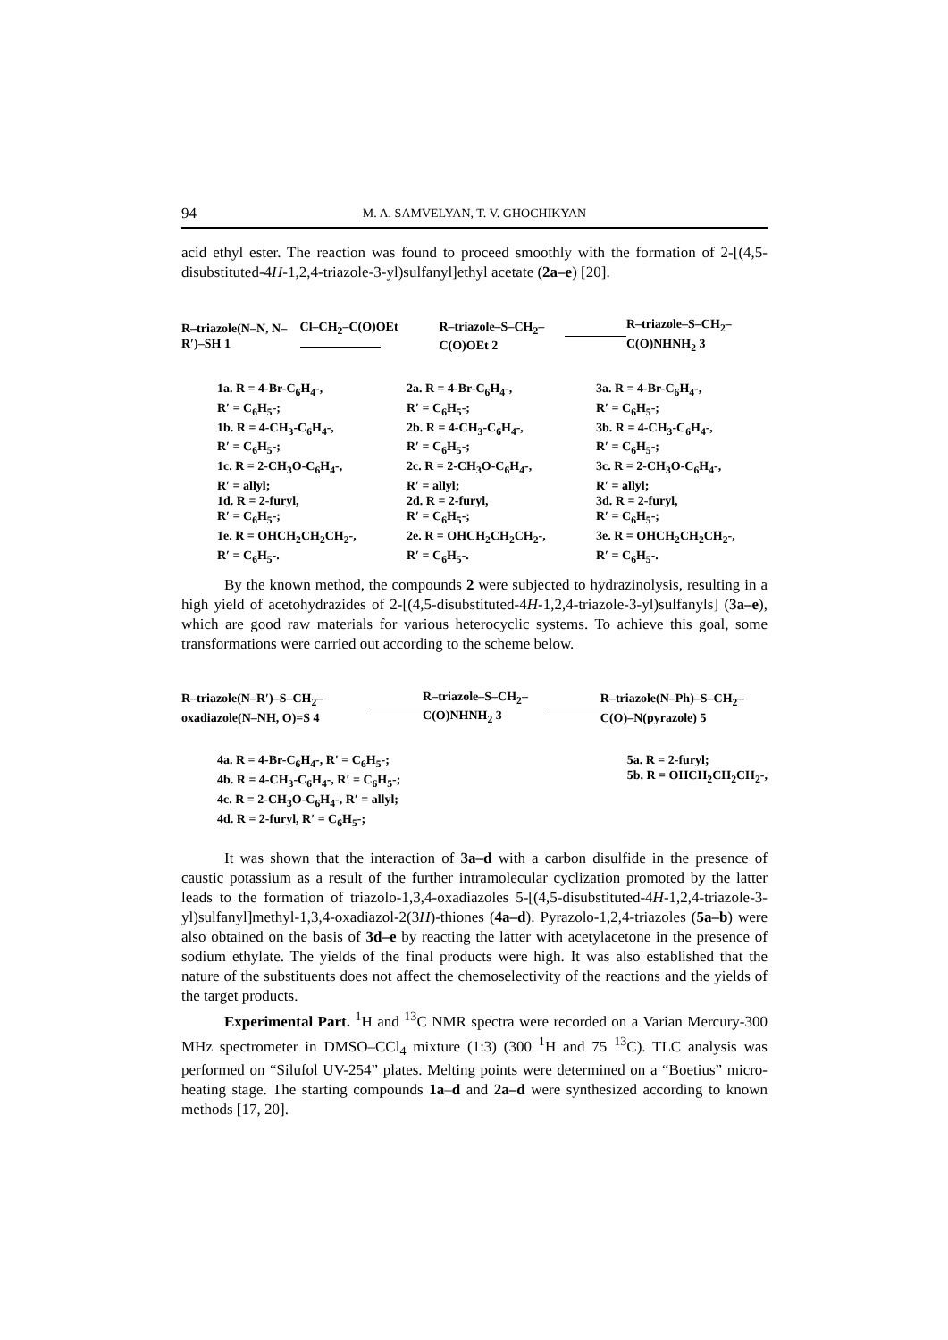94 M. A. SAMVELYAN, T. V. GHOCHIKYAN
acid ethyl ester. The reaction was found to proceed smoothly with the formation of 2-[(4,5-disubstituted-4H-1,2,4-triazole-3-yl)sulfanyl]ethyl acetate (2a–e) [20].
R–triazole(N–N, N–R′)–SH 1 Cl–CH<sub>2</sub>–C(O)OEt R–triazole–S–CH<sub>2</sub>–C(O)OEt 2 R–triazole–S–CH<sub>2</sub>–C(O)NHNH<sub>2</sub> 3
1a. R = 4-Br-C<sub>6</sub>H<sub>4</sub>-,
R′ = C<sub>6</sub>H<sub>5</sub>-;
1b. R = 4-CH<sub>3</sub>-C<sub>6</sub>H<sub>4</sub>-,
R′ = C<sub>6</sub>H<sub>5</sub>-;
1c. R = 2-CH<sub>3</sub>O-C<sub>6</sub>H<sub>4</sub>-,
R′ = allyl;
1d. R = 2-furyl,
R′ = C<sub>6</sub>H<sub>5</sub>-;
1e. R = OHCH<sub>2</sub>CH<sub>2</sub>CH<sub>2</sub>-,
R′ = C<sub>6</sub>H<sub>5</sub>-.
2a. R = 4-Br-C<sub>6</sub>H<sub>4</sub>-,
R′ = C<sub>6</sub>H<sub>5</sub>-;
2b. R = 4-CH<sub>3</sub>-C<sub>6</sub>H<sub>4</sub>-,
R′ = C<sub>6</sub>H<sub>5</sub>-;
2c. R = 2-CH<sub>3</sub>O-C<sub>6</sub>H<sub>4</sub>-,
R′ = allyl;
2d. R = 2-furyl,
R′ = C<sub>6</sub>H<sub>5</sub>-;
2e. R = OHCH<sub>2</sub>CH<sub>2</sub>CH<sub>2</sub>-,
R′ = C<sub>6</sub>H<sub>5</sub>-.
3a. R = 4-Br-C<sub>6</sub>H<sub>4</sub>-,
R′ = C<sub>6</sub>H<sub>5</sub>-;
3b. R = 4-CH<sub>3</sub>-C<sub>6</sub>H<sub>4</sub>-,
R′ = C<sub>6</sub>H<sub>5</sub>-;
3c. R = 2-CH<sub>3</sub>O-C<sub>6</sub>H<sub>4</sub>-,
R′ = allyl;
3d. R = 2-furyl,
R′ = C<sub>6</sub>H<sub>5</sub>-;
3e. R = OHCH<sub>2</sub>CH<sub>2</sub>CH<sub>2</sub>-,
R′ = C<sub>6</sub>H<sub>5</sub>-.
By the known method, the compounds 2 were subjected to hydrazinolysis, resulting in a high yield of acetohydrazides of 2-[(4,5-disubstituted-4H-1,2,4-triazole-3-yl)sulfanyls] (3a–e), which are good raw materials for various heterocyclic systems. To achieve this goal, some transformations were carried out according to the scheme below.
R–triazole(N–R′)–S–CH<sub>2</sub>–oxadiazole(N–NH, O)=S 4 R–triazole–S–CH<sub>2</sub>–C(O)NHNH<sub>2</sub> 3 R–triazole(N–Ph)–S–CH<sub>2</sub>–C(O)–N(pyrazole) 5
4a. R = 4-Br-C<sub>6</sub>H<sub>4</sub>-, R′ = C<sub>6</sub>H<sub>5</sub>-;
4b. R = 4-CH<sub>3</sub>-C<sub>6</sub>H<sub>4</sub>-, R′ = C<sub>6</sub>H<sub>5</sub>-;
4c. R = 2-CH<sub>3</sub>O-C<sub>6</sub>H<sub>4</sub>-, R′ = allyl;
4d. R = 2-furyl, R′ = C<sub>6</sub>H<sub>5</sub>-;
5a. R = 2-furyl;
5b. R = OHCH<sub>2</sub>CH<sub>2</sub>CH<sub>2</sub>-,
It was shown that the interaction of 3a–d with a carbon disulfide in the presence of caustic potassium as a result of the further intramolecular cyclization promoted by the latter leads to the formation of triazolo-1,3,4-oxadiazoles 5-[(4,5-disubstituted-4H-1,2,4-triazole-3-yl)sulfanyl]methyl-1,3,4-oxadiazol-2(3H)-thiones (4a–d). Pyrazolo-1,2,4-triazoles (5a–b) were also obtained on the basis of 3d–e by reacting the latter with acetylacetone in the presence of sodium ethylate. The yields of the final products were high. It was also established that the nature of the substituents does not affect the chemoselectivity of the reactions and the yields of the target products.
Experimental Part. <sup>1</sup>H and <sup>13</sup>C NMR spectra were recorded on a Varian Mercury-300 MHz spectrometer in DMSO–CCl<sub>4</sub> mixture (1:3) (300 <sup>1</sup>H and 75 <sup>13</sup>C). TLC analysis was performed on “Silufol UV-254” plates. Melting points were determined on a “Boetius” micro-heating stage. The starting compounds 1a–d and 2a–d were synthesized according to known methods [17, 20].